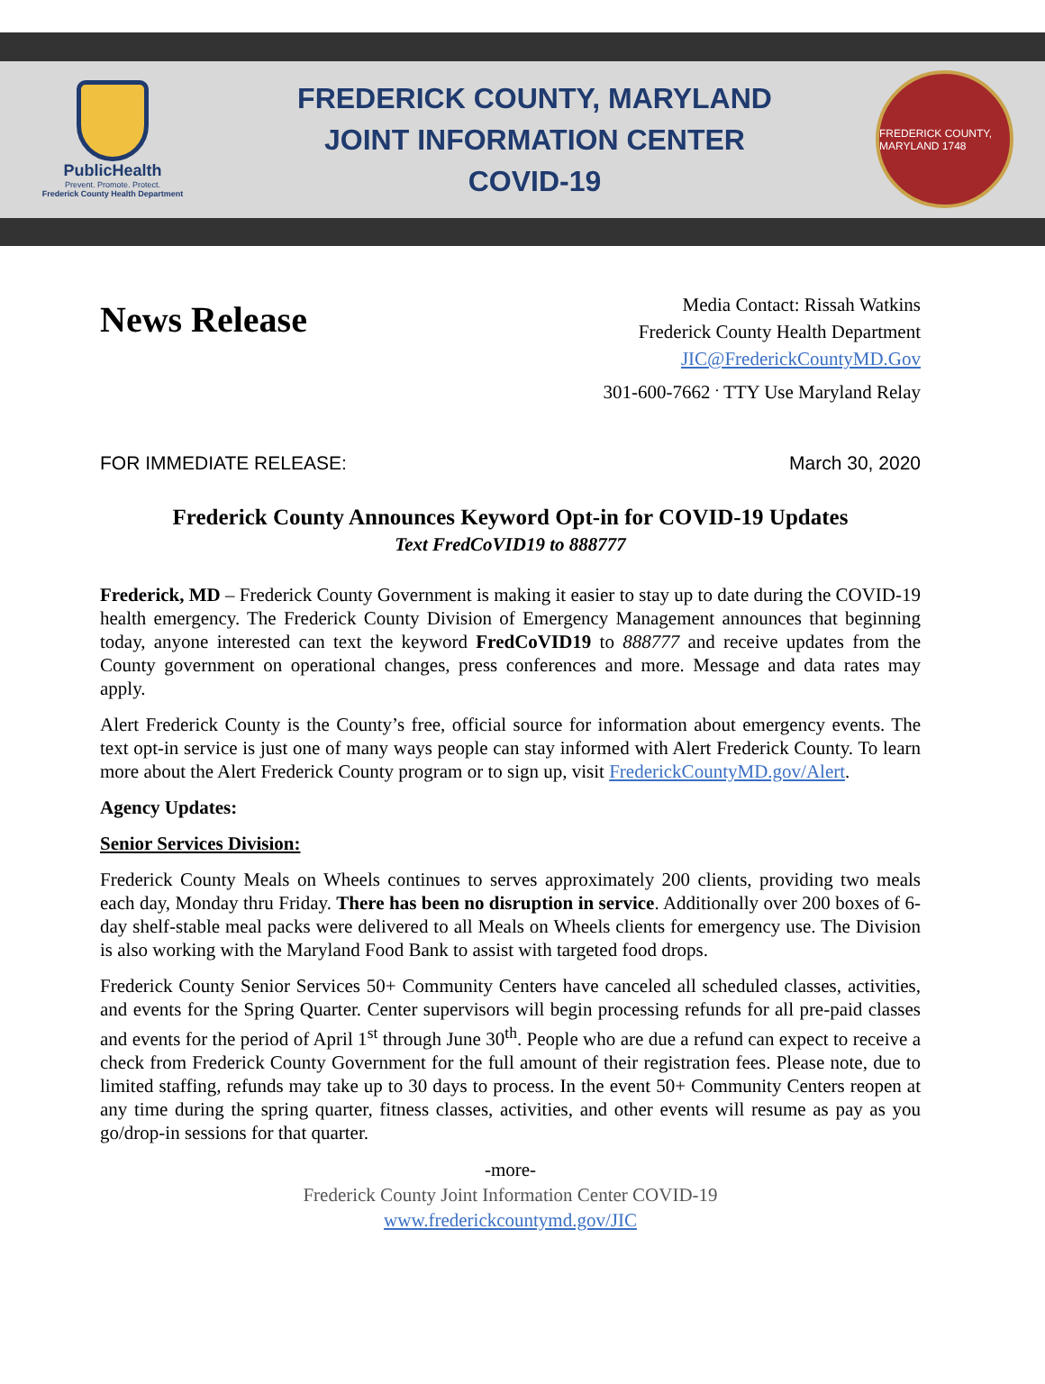PublicHealth
Prevent. Promote. Protect.
Frederick County Health Department
FREDERICK COUNTY, MARYLAND
JOINT INFORMATION CENTER
COVID-19
FREDERICK COUNTY, MARYLAND 1748
News Release
Media Contact: Rissah Watkins
Frederick County Health Department
JIC@FrederickCountyMD.Gov
301-600-7662 <sup>.</sup> TTY Use Maryland Relay
FOR IMMEDIATE RELEASE: March 30, 2020
Frederick County Announces Keyword Opt-in for COVID-19 Updates
Text FredCoVID19 to 888777
Frederick, MD – Frederick County Government is making it easier to stay up to date during the COVID-19 health emergency. The Frederick County Division of Emergency Management announces that beginning today, anyone interested can text the keyword FredCoVID19 to 888777 and receive updates from the County government on operational changes, press conferences and more. Message and data rates may apply.
Alert Frederick County is the County’s free, official source for information about emergency events. The text opt-in service is just one of many ways people can stay informed with Alert Frederick County. To learn more about the Alert Frederick County program or to sign up, visit FrederickCountyMD.gov/Alert.
Agency Updates:
Senior Services Division:
Frederick County Meals on Wheels continues to serves approximately 200 clients, providing two meals each day, Monday thru Friday. There has been no disruption in service. Additionally over 200 boxes of 6-day shelf-stable meal packs were delivered to all Meals on Wheels clients for emergency use. The Division is also working with the Maryland Food Bank to assist with targeted food drops.
Frederick County Senior Services 50+ Community Centers have canceled all scheduled classes, activities, and events for the Spring Quarter. Center supervisors will begin processing refunds for all pre-paid classes and events for the period of April 1<sup>st</sup> through June 30<sup>th</sup>. People who are due a refund can expect to receive a check from Frederick County Government for the full amount of their registration fees. Please note, due to limited staffing, refunds may take up to 30 days to process. In the event 50+ Community Centers reopen at any time during the spring quarter, fitness classes, activities, and other events will resume as pay as you go/drop-in sessions for that quarter.
-more-
Frederick County Joint Information Center COVID-19
www.frederickcountymd.gov/JIC